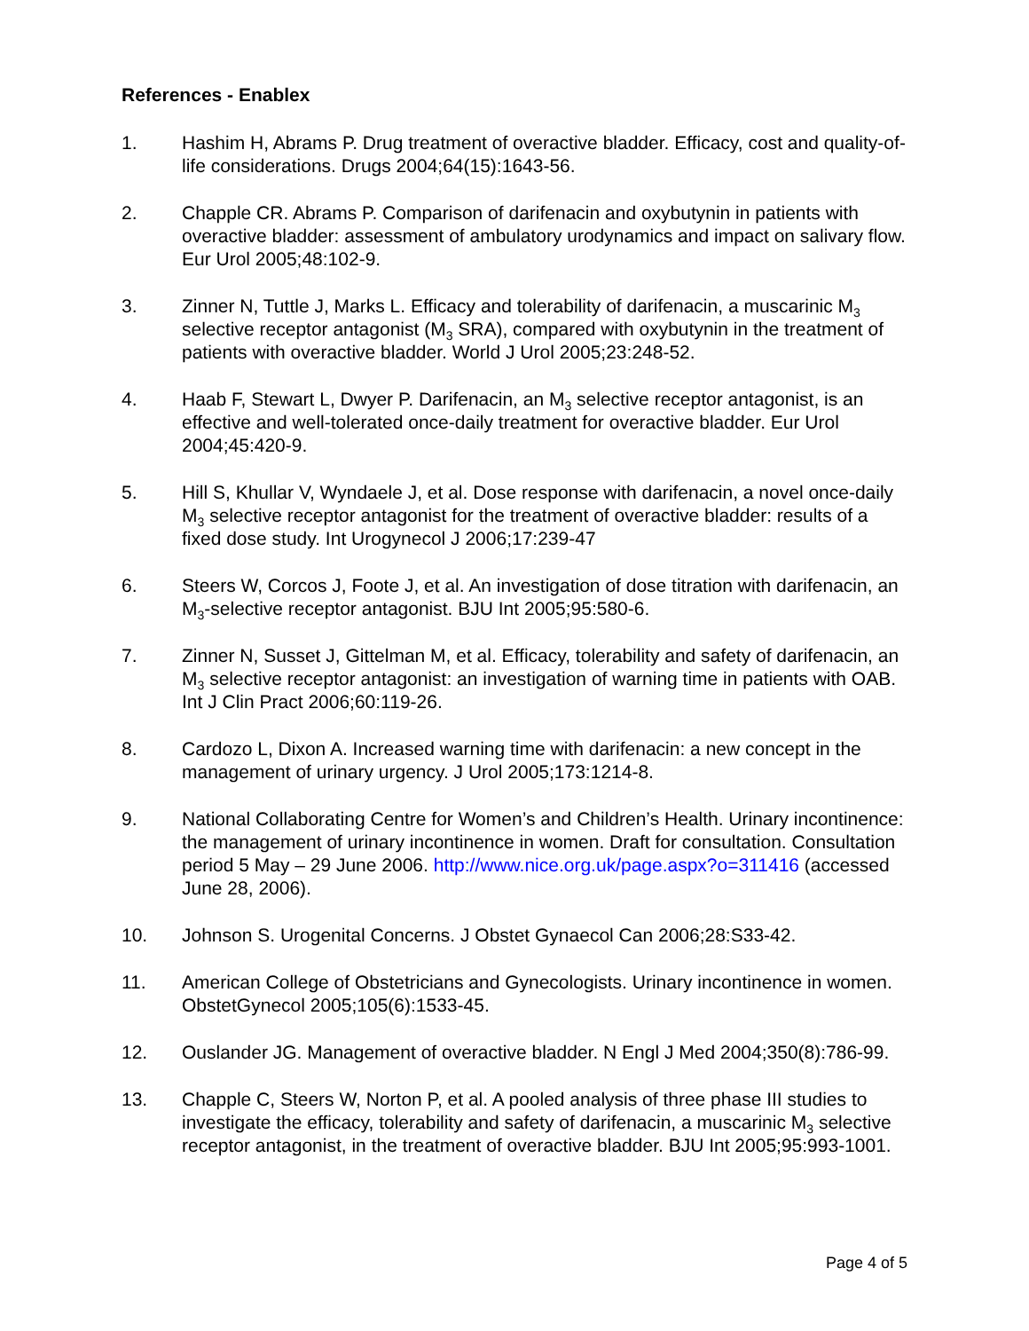References - Enablex
1. Hashim H, Abrams P. Drug treatment of overactive bladder. Efficacy, cost and quality-of-life considerations. Drugs 2004;64(15):1643-56.
2. Chapple CR. Abrams P. Comparison of darifenacin and oxybutynin in patients with overactive bladder: assessment of ambulatory urodynamics and impact on salivary flow. Eur Urol 2005;48:102-9.
3. Zinner N, Tuttle J, Marks L. Efficacy and tolerability of darifenacin, a muscarinic M<sub>3</sub> selective receptor antagonist (M<sub>3</sub> SRA), compared with oxybutynin in the treatment of patients with overactive bladder. World J Urol 2005;23:248-52.
4. Haab F, Stewart L, Dwyer P. Darifenacin, an M<sub>3</sub> selective receptor antagonist, is an effective and well-tolerated once-daily treatment for overactive bladder. Eur Urol 2004;45:420-9.
5. Hill S, Khullar V, Wyndaele J, et al. Dose response with darifenacin, a novel once-daily M<sub>3</sub> selective receptor antagonist for the treatment of overactive bladder: results of a fixed dose study. Int Urogynecol J 2006;17:239-47
6. Steers W, Corcos J, Foote J, et al. An investigation of dose titration with darifenacin, an M<sub>3</sub>-selective receptor antagonist. BJU Int 2005;95:580-6.
7. Zinner N, Susset J, Gittelman M, et al. Efficacy, tolerability and safety of darifenacin, an M<sub>3</sub> selective receptor antagonist: an investigation of warning time in patients with OAB. Int J Clin Pract 2006;60:119-26.
8. Cardozo L, Dixon A. Increased warning time with darifenacin: a new concept in the management of urinary urgency. J Urol 2005;173:1214-8.
9. National Collaborating Centre for Women’s and Children’s Health. Urinary incontinence: the management of urinary incontinence in women. Draft for consultation. Consultation period 5 May – 29 June 2006. http://www.nice.org.uk/page.aspx?o=311416 (accessed June 28, 2006).
10. Johnson S. Urogenital Concerns. J Obstet Gynaecol Can 2006;28:S33-42.
11. American College of Obstetricians and Gynecologists. Urinary incontinence in women. ObstetGynecol 2005;105(6):1533-45.
12. Ouslander JG. Management of overactive bladder. N Engl J Med 2004;350(8):786-99.
13. Chapple C, Steers W, Norton P, et al. A pooled analysis of three phase III studies to investigate the efficacy, tolerability and safety of darifenacin, a muscarinic M<sub>3</sub> selective receptor antagonist, in the treatment of overactive bladder. BJU Int 2005;95:993-1001.
Page 4 of 5